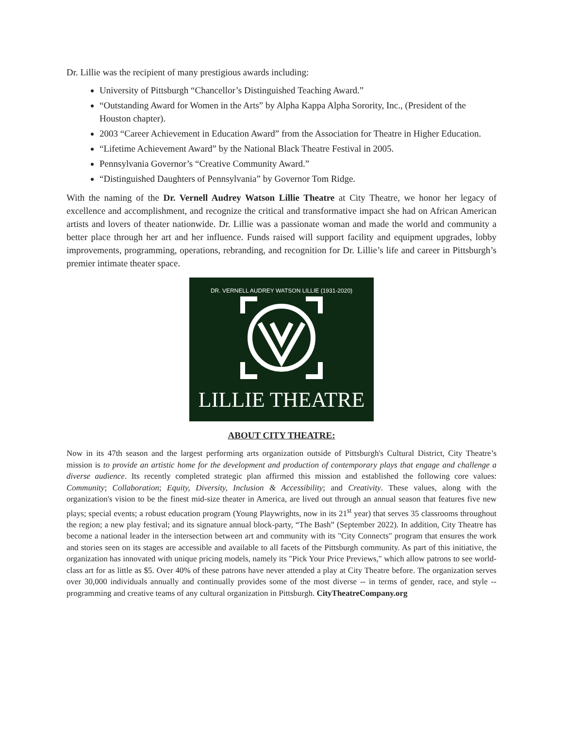Dr. Lillie was the recipient of many prestigious awards including:
University of Pittsburgh “Chancellor’s Distinguished Teaching Award.”
“Outstanding Award for Women in the Arts” by Alpha Kappa Alpha Sorority, Inc., (President of the Houston chapter).
2003 “Career Achievement in Education Award” from the Association for Theatre in Higher Education.
“Lifetime Achievement Award” by the National Black Theatre Festival in 2005.
Pennsylvania Governor’s “Creative Community Award.”
“Distinguished Daughters of Pennsylvania” by Governor Tom Ridge.
With the naming of the Dr. Vernell Audrey Watson Lillie Theatre at City Theatre, we honor her legacy of excellence and accomplishment, and recognize the critical and transformative impact she had on African American artists and lovers of theater nationwide. Dr. Lillie was a passionate woman and made the world and community a better place through her art and her influence. Funds raised will support facility and equipment upgrades, lobby improvements, programming, operations, rebranding, and recognition for Dr. Lillie’s life and career in Pittsburgh’s premier intimate theater space.
DR. VERNELL AUDREY WATSON LILLIE (1931-2020)
LILLIE THEATRE
ABOUT CITY THEATRE:
Now in its 47th season and the largest performing arts organization outside of Pittsburgh's Cultural District, City Theatre’s mission is to provide an artistic home for the development and production of contemporary plays that engage and challenge a diverse audience. Its recently completed strategic plan affirmed this mission and established the following core values: Community; Collaboration; Equity, Diversity, Inclusion & Accessibility; and Creativity. These values, along with the organization's vision to be the finest mid-size theater in America, are lived out through an annual season that features five new plays; special events; a robust education program (Young Playwrights, now in its 21<sup>st</sup> year) that serves 35 classrooms throughout the region; a new play festival; and its signature annual block-party, “The Bash” (September 2022). In addition, City Theatre has become a national leader in the intersection between art and community with its "City Connects" program that ensures the work and stories seen on its stages are accessible and available to all facets of the Pittsburgh community. As part of this initiative, the organization has innovated with unique pricing models, namely its "Pick Your Price Previews," which allow patrons to see world-class art for as little as $5. Over 40% of these patrons have never attended a play at City Theatre before. The organization serves over 30,000 individuals annually and continually provides some of the most diverse -- in terms of gender, race, and style -- programming and creative teams of any cultural organization in Pittsburgh. CityTheatreCompany.org